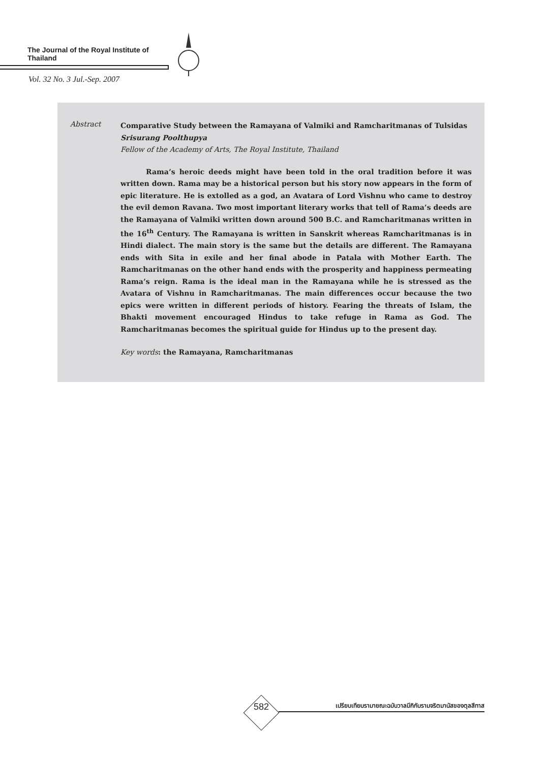The Journal of the Royal Institute of Thailand
Vol. 32 No. 3 Jul.-Sep. 2007
Abstract
Comparative Study between the Ramayana of Valmiki and Ramcharitmanas of Tulsidas
Srisurang Poolthupya
Fellow of the Academy of Arts, The Royal Institute, Thailand
Rama’s heroic deeds might have been told in the oral tradition before it was written down. Rama may be a historical person but his story now appears in the form of epic literature. He is extolled as a god, an Avatara of Lord Vishnu who came to destroy the evil demon Ravana. Two most important literary works that tell of Rama’s deeds are the Ramayana of Valmiki written down around 500 B.C. and Ramcharitmanas written in the 16<sup>th</sup> Century. The Ramayana is written in Sanskrit whereas Ramcharitmanas is in Hindi dialect. The main story is the same but the details are different. The Ramayana ends with Sita in exile and her final abode in Patala with Mother Earth. The Ramcharitmanas on the other hand ends with the prosperity and happiness permeating Rama’s reign. Rama is the ideal man in the Ramayana while he is stressed as the Avatara of Vishnu in Ramcharitmanas. The main differences occur because the two epics were written in different periods of history. Fearing the threats of Islam, the Bhakti movement encouraged Hindus to take refuge in Rama as God. The Ramcharitmanas becomes the spiritual guide for Hindus up to the present day.
Key words: the Ramayana, Ramcharitmanas
582
เปรียบเทียบรามายณะฉบับวาลมีกิกับรามจริตมานัสของตุลสีทาส